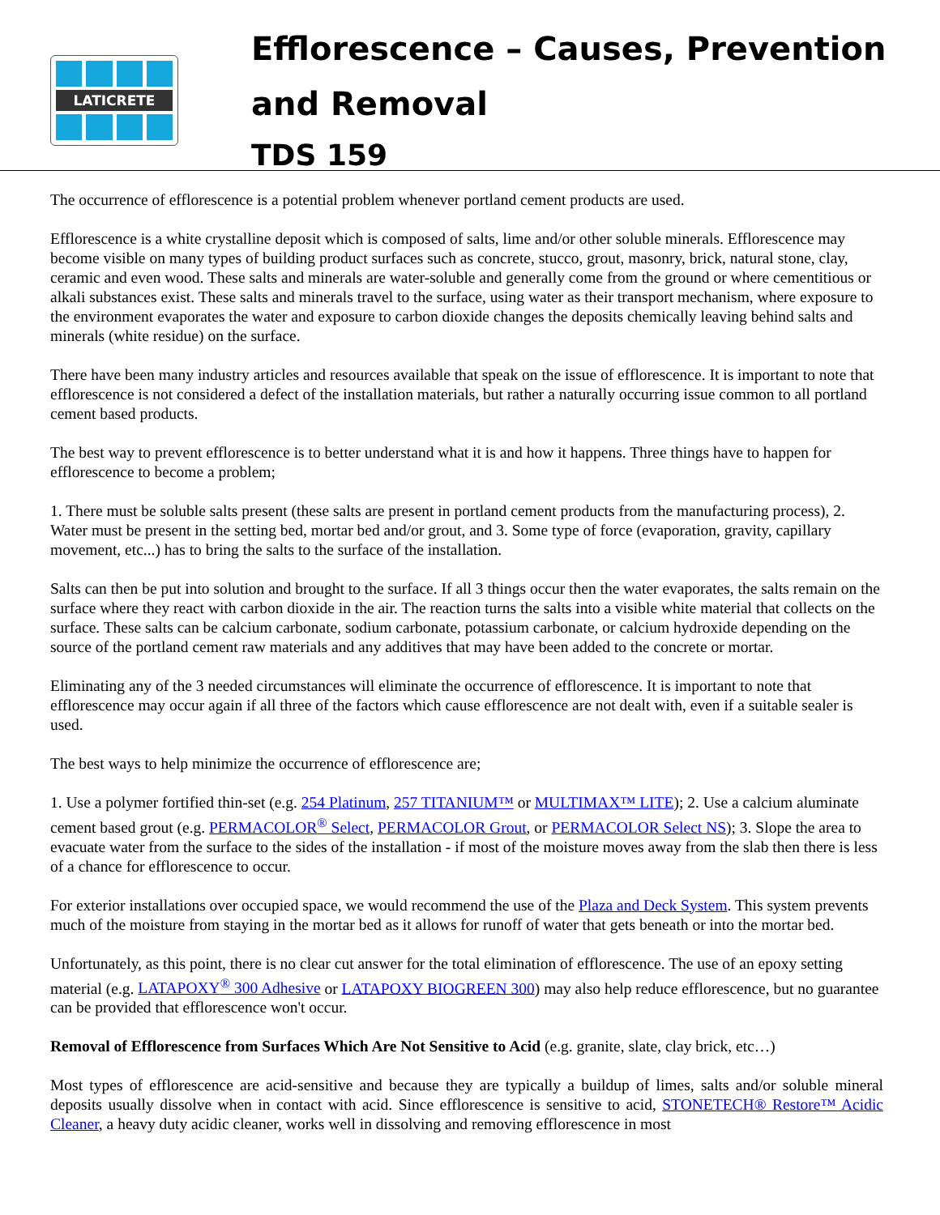LATICRETE
Efflorescence – Causes, Prevention
and Removal
TDS 159
The occurrence of efflorescence is a potential problem whenever portland cement products are used.
Efflorescence is a white crystalline deposit which is composed of salts, lime and/or other soluble minerals. Efflorescence may become visible on many types of building product surfaces such as concrete, stucco, grout, masonry, brick, natural stone, clay, ceramic and even wood. These salts and minerals are water-soluble and generally come from the ground or where cementitious or alkali substances exist. These salts and minerals travel to the surface, using water as their transport mechanism, where exposure to the environment evaporates the water and exposure to carbon dioxide changes the deposits chemically leaving behind salts and minerals (white residue) on the surface.
There have been many industry articles and resources available that speak on the issue of efflorescence. It is important to note that efflorescence is not considered a defect of the installation materials, but rather a naturally occurring issue common to all portland cement based products.
The best way to prevent efflorescence is to better understand what it is and how it happens. Three things have to happen for efflorescence to become a problem;
1. There must be soluble salts present (these salts are present in portland cement products from the manufacturing process), 2. Water must be present in the setting bed, mortar bed and/or grout, and 3. Some type of force (evaporation, gravity, capillary movement, etc...) has to bring the salts to the surface of the installation.
Salts can then be put into solution and brought to the surface. If all 3 things occur then the water evaporates, the salts remain on the surface where they react with carbon dioxide in the air. The reaction turns the salts into a visible white material that collects on the surface. These salts can be calcium carbonate, sodium carbonate, potassium carbonate, or calcium hydroxide depending on the source of the portland cement raw materials and any additives that may have been added to the concrete or mortar.
Eliminating any of the 3 needed circumstances will eliminate the occurrence of efflorescence. It is important to note that efflorescence may occur again if all three of the factors which cause efflorescence are not dealt with, even if a suitable sealer is used.
The best ways to help minimize the occurrence of efflorescence are;
1. Use a polymer fortified thin-set (e.g. 254 Platinum, 257 TITANIUM™ or MULTIMAX™ LITE); 2. Use a calcium aluminate cement based grout (e.g. PERMACOLOR<sup>®</sup> Select, PERMACOLOR Grout, or PERMACOLOR Select NS); 3. Slope the area to evacuate water from the surface to the sides of the installation - if most of the moisture moves away from the slab then there is less of a chance for efflorescence to occur.
For exterior installations over occupied space, we would recommend the use of the Plaza and Deck System. This system prevents much of the moisture from staying in the mortar bed as it allows for runoff of water that gets beneath or into the mortar bed.
Unfortunately, as this point, there is no clear cut answer for the total elimination of efflorescence. The use of an epoxy setting material (e.g. LATAPOXY<sup>®</sup> 300 Adhesive or LATAPOXY BIOGREEN 300) may also help reduce efflorescence, but no guarantee can be provided that efflorescence won't occur.
Removal of Efflorescence from Surfaces Which Are Not Sensitive to Acid (e.g. granite, slate, clay brick, etc…)
Most types of efflorescence are acid-sensitive and because they are typically a buildup of limes, salts and/or soluble mineral deposits usually dissolve when in contact with acid. Since efflorescence is sensitive to acid, STONETECH® Restore™ Acidic Cleaner, a heavy duty acidic cleaner, works well in dissolving and removing efflorescence in most